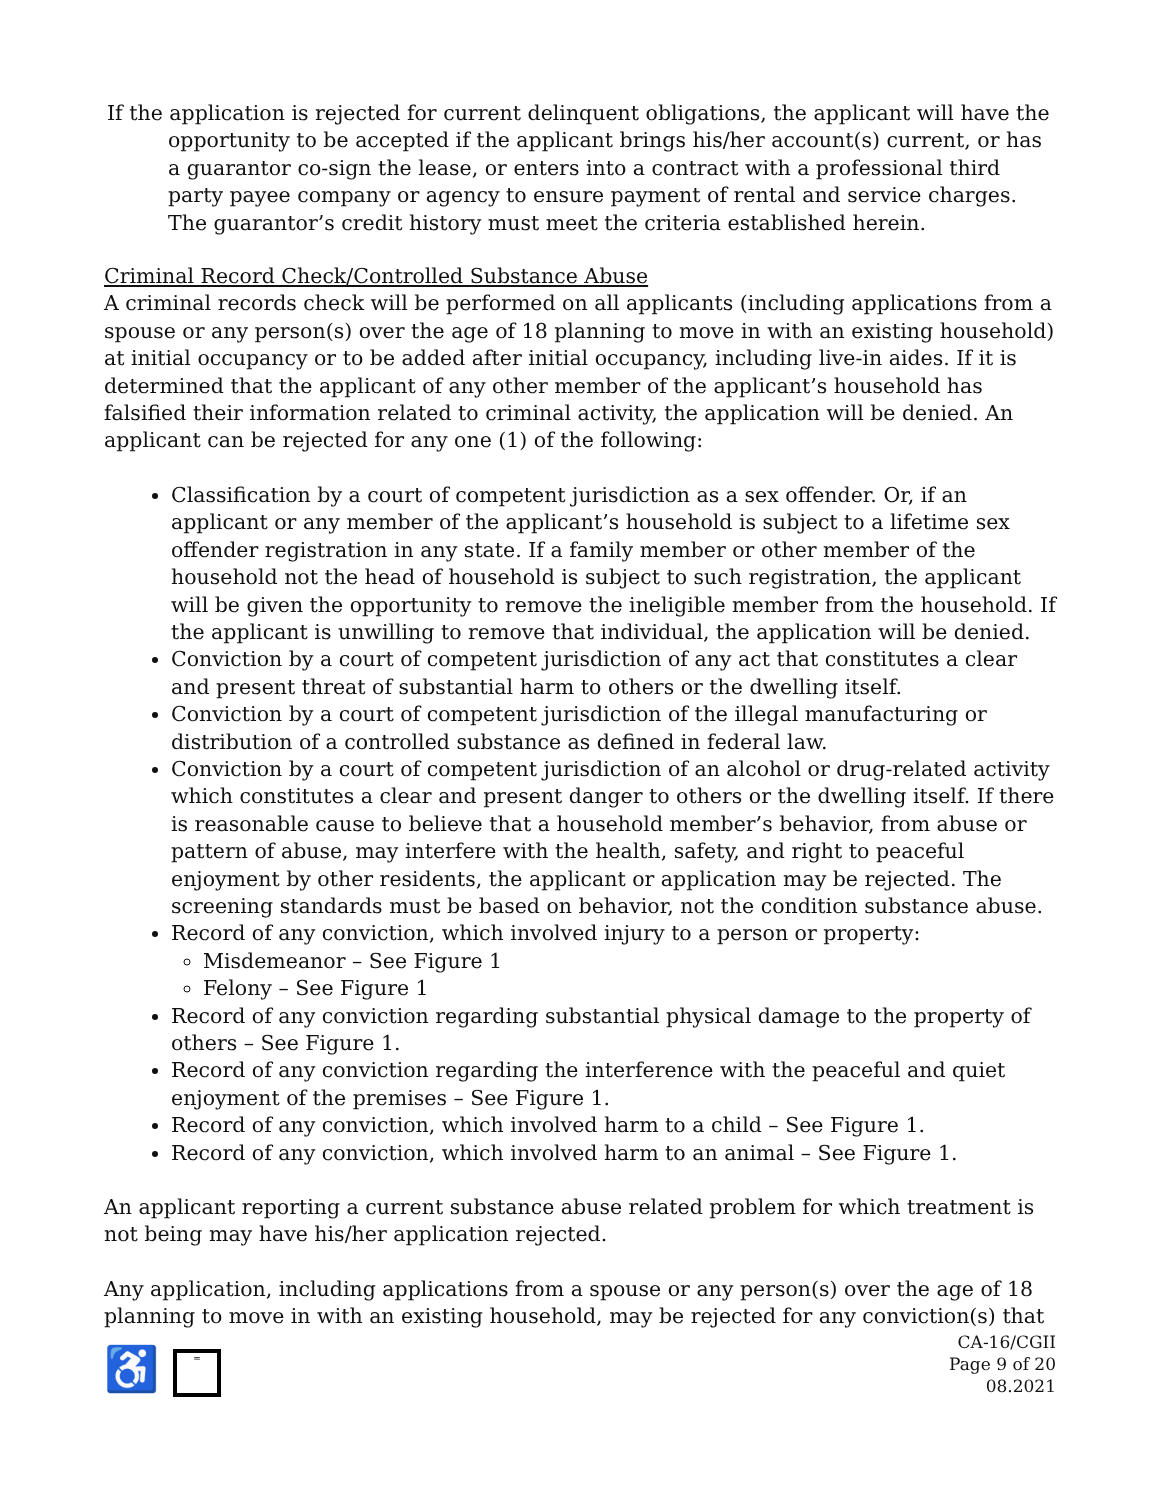If the application is rejected for current delinquent obligations, the applicant will have the opportunity to be accepted if the applicant brings his/her account(s) current, or has a guarantor co-sign the lease, or enters into a contract with a professional third party payee company or agency to ensure payment of rental and service charges. The guarantor’s credit history must meet the criteria established herein.
Criminal Record Check/Controlled Substance Abuse
A criminal records check will be performed on all applicants (including applications from a spouse or any person(s) over the age of 18 planning to move in with an existing household) at initial occupancy or to be added after initial occupancy, including live-in aides. If it is determined that the applicant of any other member of the applicant’s household has falsified their information related to criminal activity, the application will be denied. An applicant can be rejected for any one (1) of the following:
Classification by a court of competent jurisdiction as a sex offender. Or, if an applicant or any member of the applicant’s household is subject to a lifetime sex offender registration in any state. If a family member or other member of the household not the head of household is subject to such registration, the applicant will be given the opportunity to remove the ineligible member from the household. If the applicant is unwilling to remove that individual, the application will be denied.
Conviction by a court of competent jurisdiction of any act that constitutes a clear and present threat of substantial harm to others or the dwelling itself.
Conviction by a court of competent jurisdiction of the illegal manufacturing or distribution of a controlled substance as defined in federal law.
Conviction by a court of competent jurisdiction of an alcohol or drug-related activity which constitutes a clear and present danger to others or the dwelling itself. If there is reasonable cause to believe that a household member’s behavior, from abuse or pattern of abuse, may interfere with the health, safety, and right to peaceful enjoyment by other residents, the applicant or application may be rejected. The screening standards must be based on behavior, not the condition substance abuse.
Record of any conviction, which involved injury to a person or property:
Misdemeanor – See Figure 1
Felony – See Figure 1
Record of any conviction regarding substantial physical damage to the property of others – See Figure 1.
Record of any conviction regarding the interference with the peaceful and quiet enjoyment of the premises – See Figure 1.
Record of any conviction, which involved harm to a child – See Figure 1.
Record of any conviction, which involved harm to an animal – See Figure 1.
An applicant reporting a current substance abuse related problem for which treatment is not being may have his/her application rejected.
Any application, including applications from a spouse or any person(s) over the age of 18 planning to move in with an existing household, may be rejected for any conviction(s) that
♿ =
CA-16/CGII
Page 9 of 20
08.2021